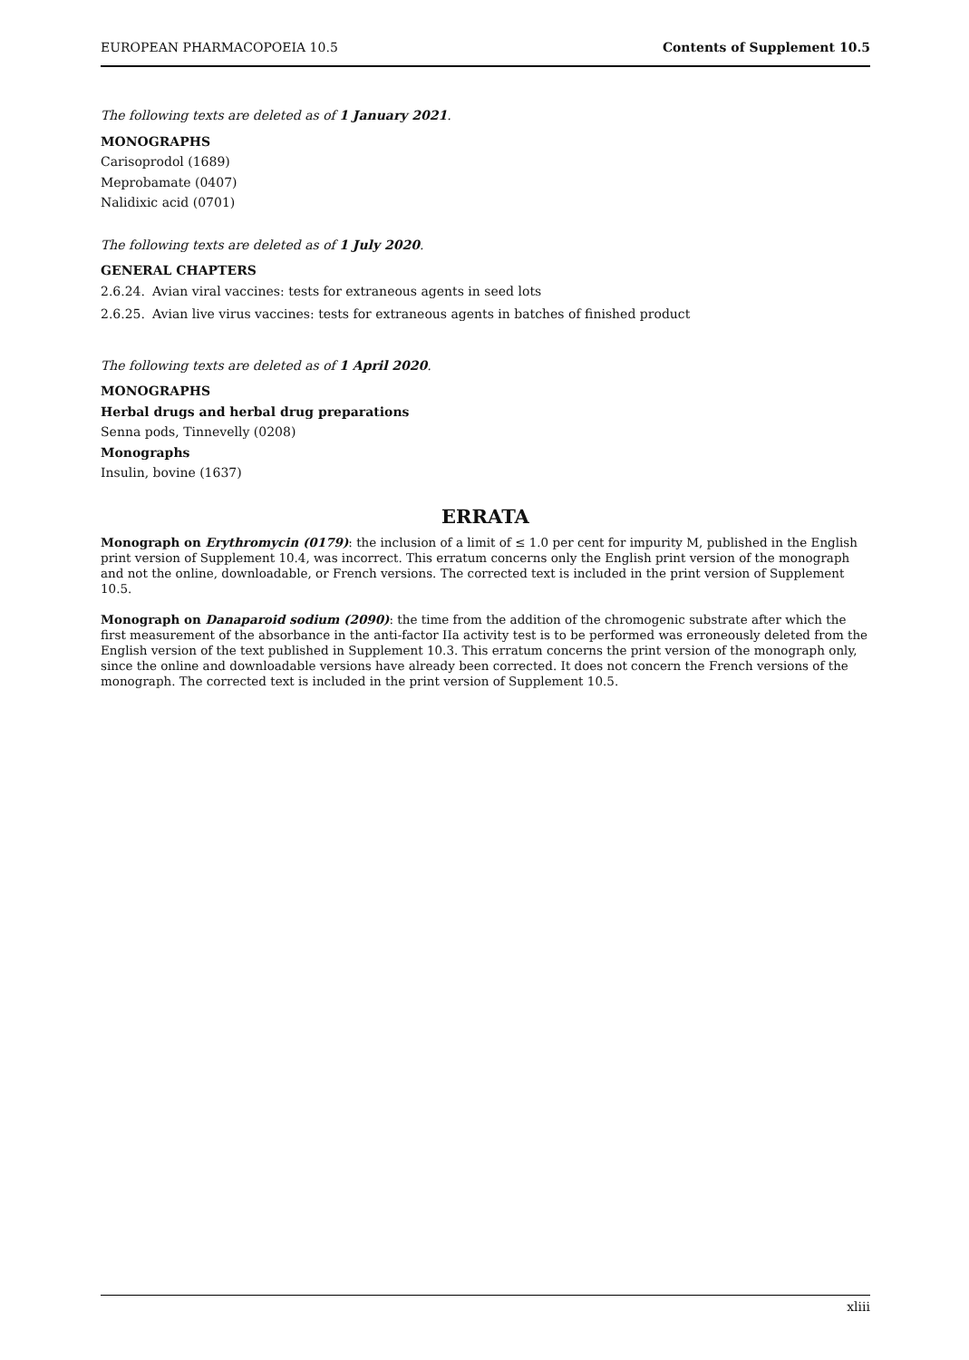EUROPEAN PHARMACOPOEIA 10.5 Contents of Supplement 10.5
The following texts are deleted as of 1 January 2021.
MONOGRAPHS
Carisoprodol (1689)
Meprobamate (0407)
Nalidixic acid (0701)
The following texts are deleted as of 1 July 2020.
GENERAL CHAPTERS
2.6.24. Avian viral vaccines: tests for extraneous agents in seed lots
2.6.25. Avian live virus vaccines: tests for extraneous agents in batches of finished product
The following texts are deleted as of 1 April 2020.
MONOGRAPHS
Herbal drugs and herbal drug preparations
Senna pods, Tinnevelly (0208)
Monographs
Insulin, bovine (1637)
ERRATA
Monograph on Erythromycin (0179): the inclusion of a limit of ≤ 1.0 per cent for impurity M, published in the English print version of Supplement 10.4, was incorrect. This erratum concerns only the English print version of the monograph and not the online, downloadable, or French versions. The corrected text is included in the print version of Supplement 10.5.
Monograph on Danaparoid sodium (2090): the time from the addition of the chromogenic substrate after which the first measurement of the absorbance in the anti-factor IIa activity test is to be performed was erroneously deleted from the English version of the text published in Supplement 10.3. This erratum concerns the print version of the monograph only, since the online and downloadable versions have already been corrected. It does not concern the French versions of the monograph. The corrected text is included in the print version of Supplement 10.5.
xliii